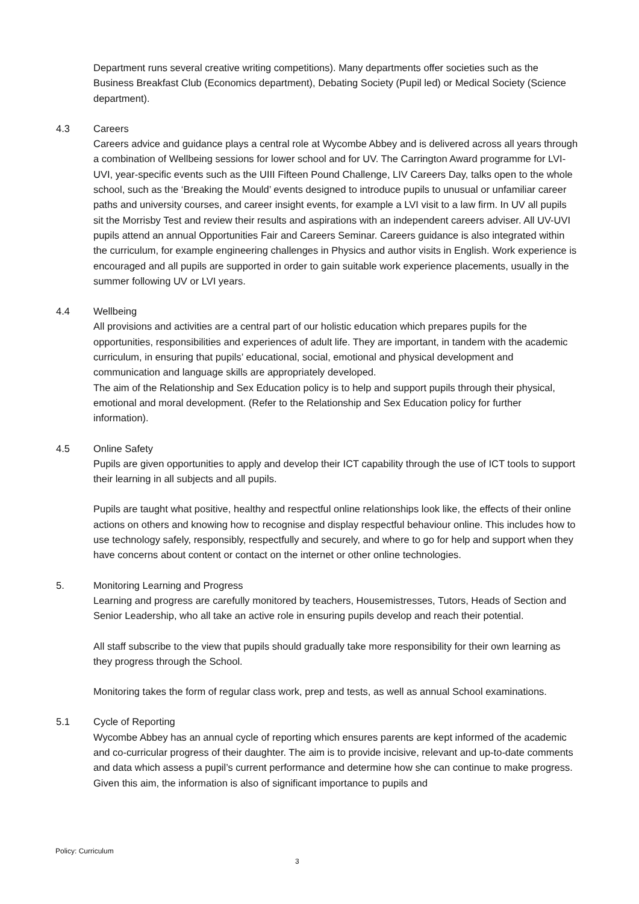Department runs several creative writing competitions). Many departments offer societies such as the Business Breakfast Club (Economics department), Debating Society (Pupil led) or Medical Society (Science department).
4.3 Careers
Careers advice and guidance plays a central role at Wycombe Abbey and is delivered across all years through a combination of Wellbeing sessions for lower school and for UV. The Carrington Award programme for LVI-UVI, year-specific events such as the UIII Fifteen Pound Challenge, LIV Careers Day, talks open to the whole school, such as the ‘Breaking the Mould’ events designed to introduce pupils to unusual or unfamiliar career paths and university courses, and career insight events, for example a LVI visit to a law firm. In UV all pupils sit the Morrisby Test and review their results and aspirations with an independent careers adviser. All UV-UVI pupils attend an annual Opportunities Fair and Careers Seminar. Careers guidance is also integrated within the curriculum, for example engineering challenges in Physics and author visits in English. Work experience is encouraged and all pupils are supported in order to gain suitable work experience placements, usually in the summer following UV or LVI years.
4.4 Wellbeing
All provisions and activities are a central part of our holistic education which prepares pupils for the opportunities, responsibilities and experiences of adult life. They are important, in tandem with the academic curriculum, in ensuring that pupils’ educational, social, emotional and physical development and communication and language skills are appropriately developed.
The aim of the Relationship and Sex Education policy is to help and support pupils through their physical, emotional and moral development. (Refer to the Relationship and Sex Education policy for further information).
4.5 Online Safety
Pupils are given opportunities to apply and develop their ICT capability through the use of ICT tools to support their learning in all subjects and all pupils.
Pupils are taught what positive, healthy and respectful online relationships look like, the effects of their online actions on others and knowing how to recognise and display respectful behaviour online. This includes how to use technology safely, responsibly, respectfully and securely, and where to go for help and support when they have concerns about content or contact on the internet or other online technologies.
5. Monitoring Learning and Progress
Learning and progress are carefully monitored by teachers, Housemistresses, Tutors, Heads of Section and Senior Leadership, who all take an active role in ensuring pupils develop and reach their potential.
All staff subscribe to the view that pupils should gradually take more responsibility for their own learning as they progress through the School.
Monitoring takes the form of regular class work, prep and tests, as well as annual School examinations.
5.1 Cycle of Reporting
Wycombe Abbey has an annual cycle of reporting which ensures parents are kept informed of the academic and co-curricular progress of their daughter. The aim is to provide incisive, relevant and up-to-date comments and data which assess a pupil’s current performance and determine how she can continue to make progress. Given this aim, the information is also of significant importance to pupils and
Policy: Curriculum
3